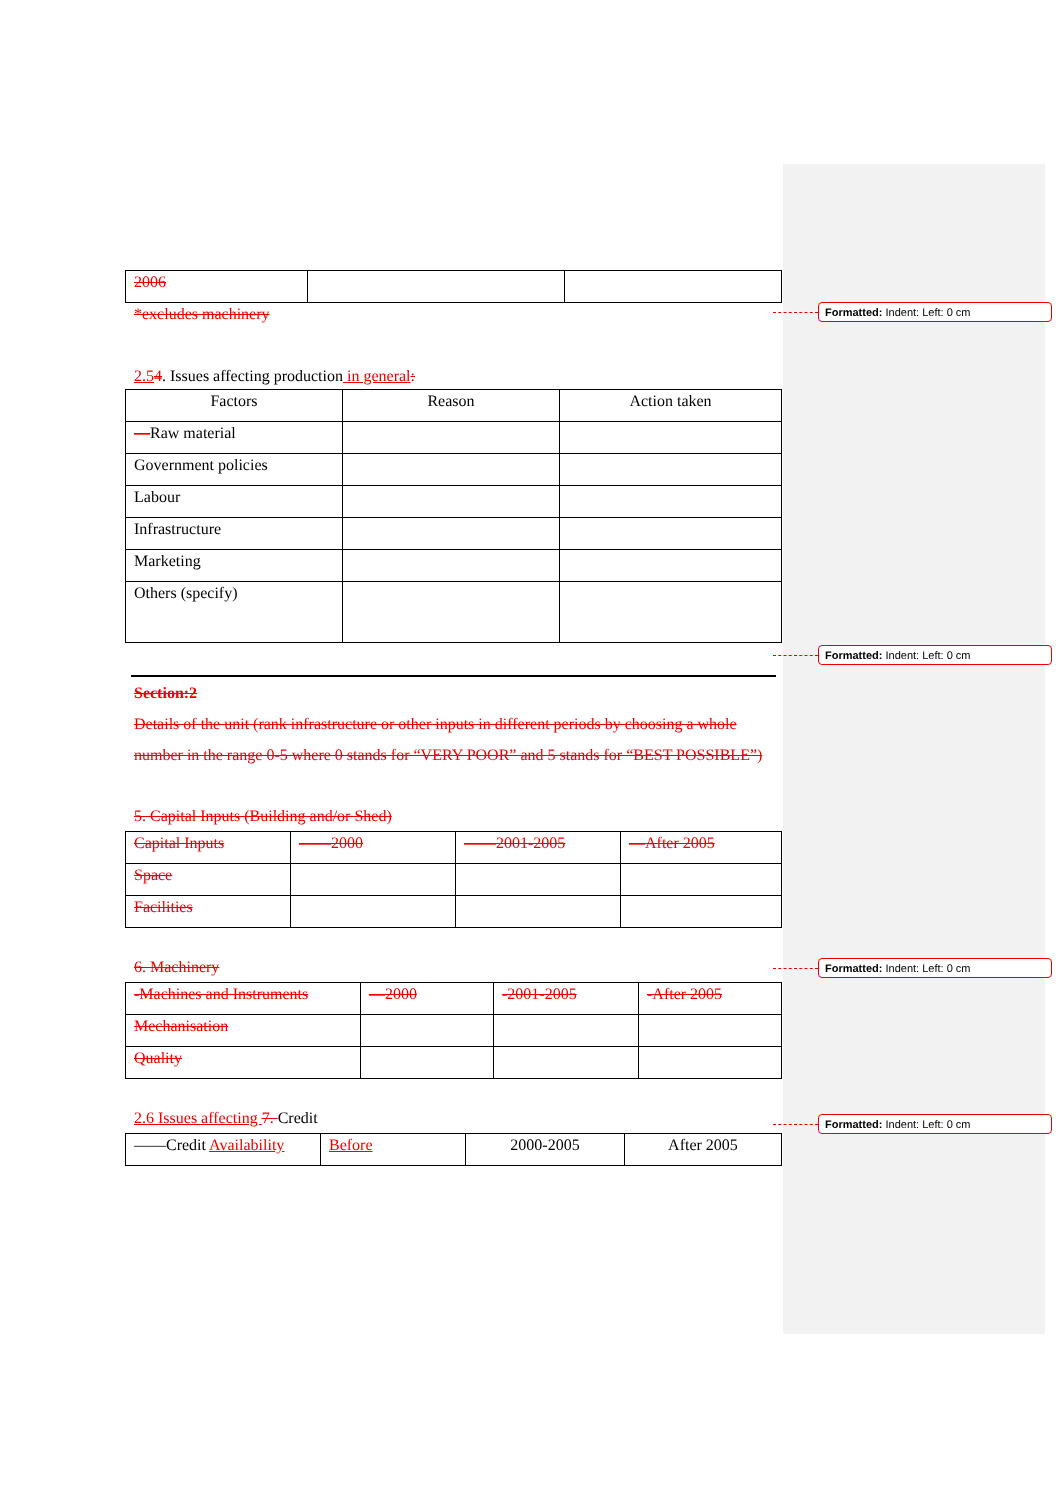Formatted: Indent: Left: 0 cm
Formatted: Indent: Left: 0 cm
Formatted: Indent: Left: 0 cm
Formatted: Indent: Left: 0 cm
| 2006 | | |
*excludes machinery
2.54. Issues affecting production in general:
| Factors | Reason | Action taken |
| — Raw material | | |
| Government policies | | |
| Labour | | |
| Infrastructure | | |
| Marketing | | |
| Others (specify) | | |
Section:2
Details of the unit (rank infrastructure or other inputs in different periods by choosing a whole number in the range 0-5 where 0 stands for “VERY POOR” and 5 stands for “BEST POSSIBLE”)
5. Capital Inputs (Building and/or Shed)
| Capital Inputs | ——2000 | ——2001-2005 | —After 2005 |
| Space | | | |
| Facilities | | | |
6. Machinery
| -Machines and Instruments | —2000 | -2001-2005 | -After 2005 |
| Mechanisation | | | |
| Quality | | | |
2.6 Issues affecting 7. Credit
| ——Credit Availability | Before | 2000-2005 | After 2005 |